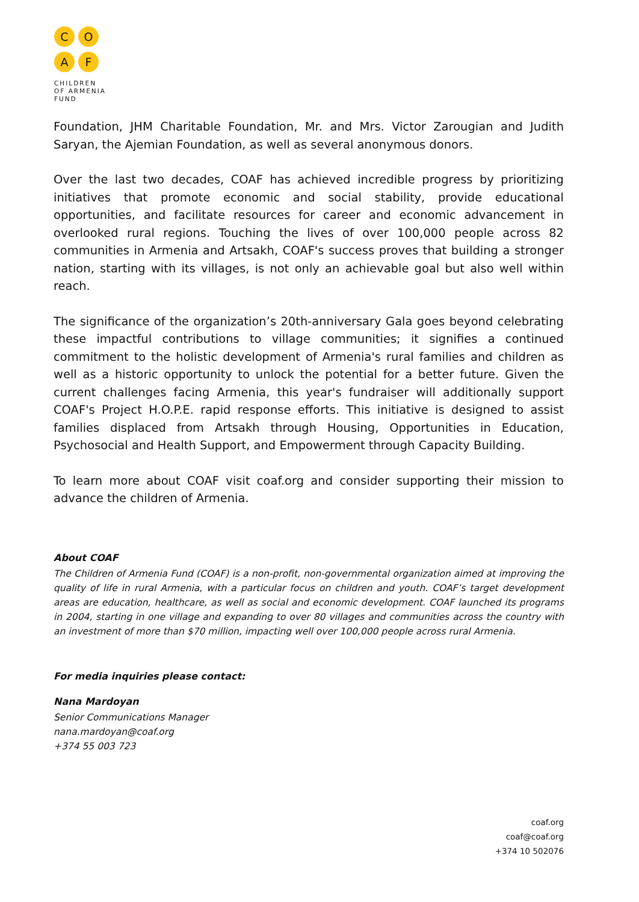C O
A F
CHILDREN
OF ARMENIA
FUND
Foundation, JHM Charitable Foundation, Mr. and Mrs. Victor Zarougian and Judith Saryan, the Ajemian Foundation, as well as several anonymous donors.
Over the last two decades, COAF has achieved incredible progress by prioritizing initiatives that promote economic and social stability, provide educational opportunities, and facilitate resources for career and economic advancement in overlooked rural regions. Touching the lives of over 100,000 people across 82 communities in Armenia and Artsakh, COAF's success proves that building a stronger nation, starting with its villages, is not only an achievable goal but also well within reach.
The significance of the organization’s 20th-anniversary Gala goes beyond celebrating these impactful contributions to village communities; it signifies a continued commitment to the holistic development of Armenia's rural families and children as well as a historic opportunity to unlock the potential for a better future. Given the current challenges facing Armenia, this year's fundraiser will additionally support COAF's Project H.O.P.E. rapid response efforts. This initiative is designed to assist families displaced from Artsakh through Housing, Opportunities in Education, Psychosocial and Health Support, and Empowerment through Capacity Building.
To learn more about COAF visit coaf.org and consider supporting their mission to advance the children of Armenia.
About COAF
The Children of Armenia Fund (COAF) is a non-profit, non-governmental organization aimed at improving the quality of life in rural Armenia, with a particular focus on children and youth. COAF’s target development areas are education, healthcare, as well as social and economic development. COAF launched its programs in 2004, starting in one village and expanding to over 80 villages and communities across the country with an investment of more than $70 million, impacting well over 100,000 people across rural Armenia.
For media inquiries please contact:
Nana Mardoyan
Senior Communications Manager
nana.mardoyan@coaf.org
+374 55 003 723
coaf.org
coaf@coaf.org
+374 10 502076